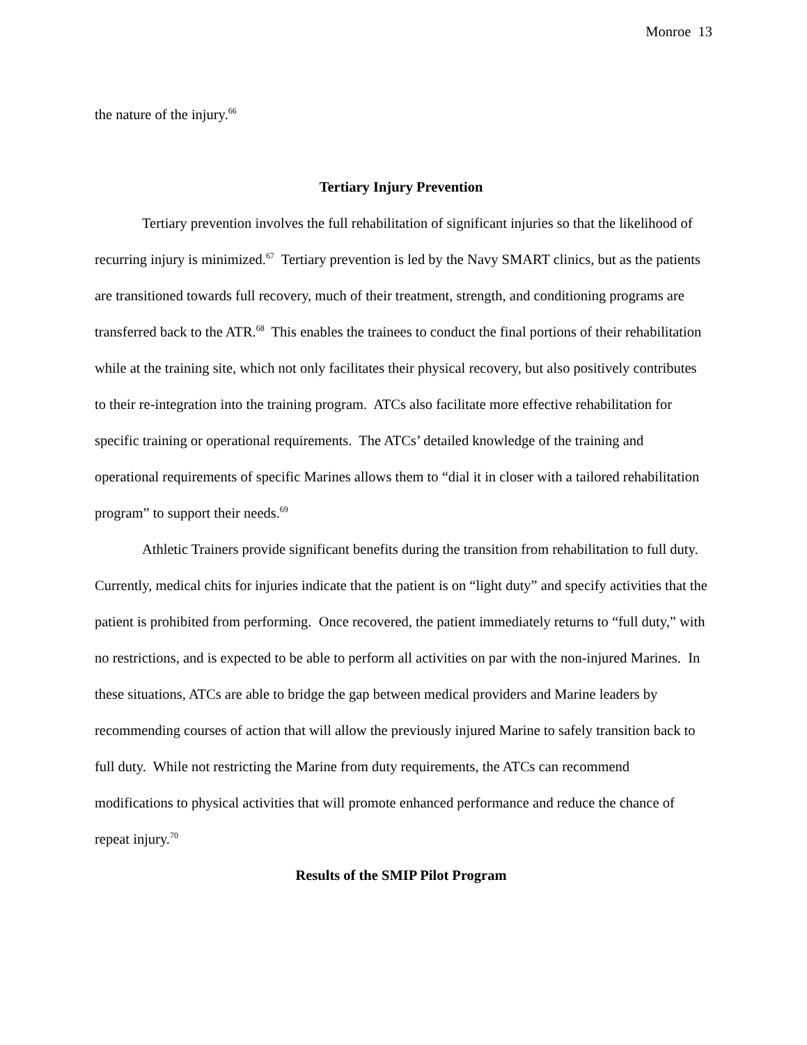Monroe 13
the nature of the injury.<sup>66</sup>
Tertiary Injury Prevention
Tertiary prevention involves the full rehabilitation of significant injuries so that the likelihood of recurring injury is minimized.<sup>67</sup> Tertiary prevention is led by the Navy SMART clinics, but as the patients are transitioned towards full recovery, much of their treatment, strength, and conditioning programs are transferred back to the ATR.<sup>68</sup> This enables the trainees to conduct the final portions of their rehabilitation while at the training site, which not only facilitates their physical recovery, but also positively contributes to their re-integration into the training program. ATCs also facilitate more effective rehabilitation for specific training or operational requirements. The ATCs’ detailed knowledge of the training and operational requirements of specific Marines allows them to “dial it in closer with a tailored rehabilitation program” to support their needs.<sup>69</sup>
Athletic Trainers provide significant benefits during the transition from rehabilitation to full duty. Currently, medical chits for injuries indicate that the patient is on “light duty” and specify activities that the patient is prohibited from performing. Once recovered, the patient immediately returns to “full duty,” with no restrictions, and is expected to be able to perform all activities on par with the non-injured Marines. In these situations, ATCs are able to bridge the gap between medical providers and Marine leaders by recommending courses of action that will allow the previously injured Marine to safely transition back to full duty. While not restricting the Marine from duty requirements, the ATCs can recommend modifications to physical activities that will promote enhanced performance and reduce the chance of repeat injury.<sup>70</sup>
Results of the SMIP Pilot Program